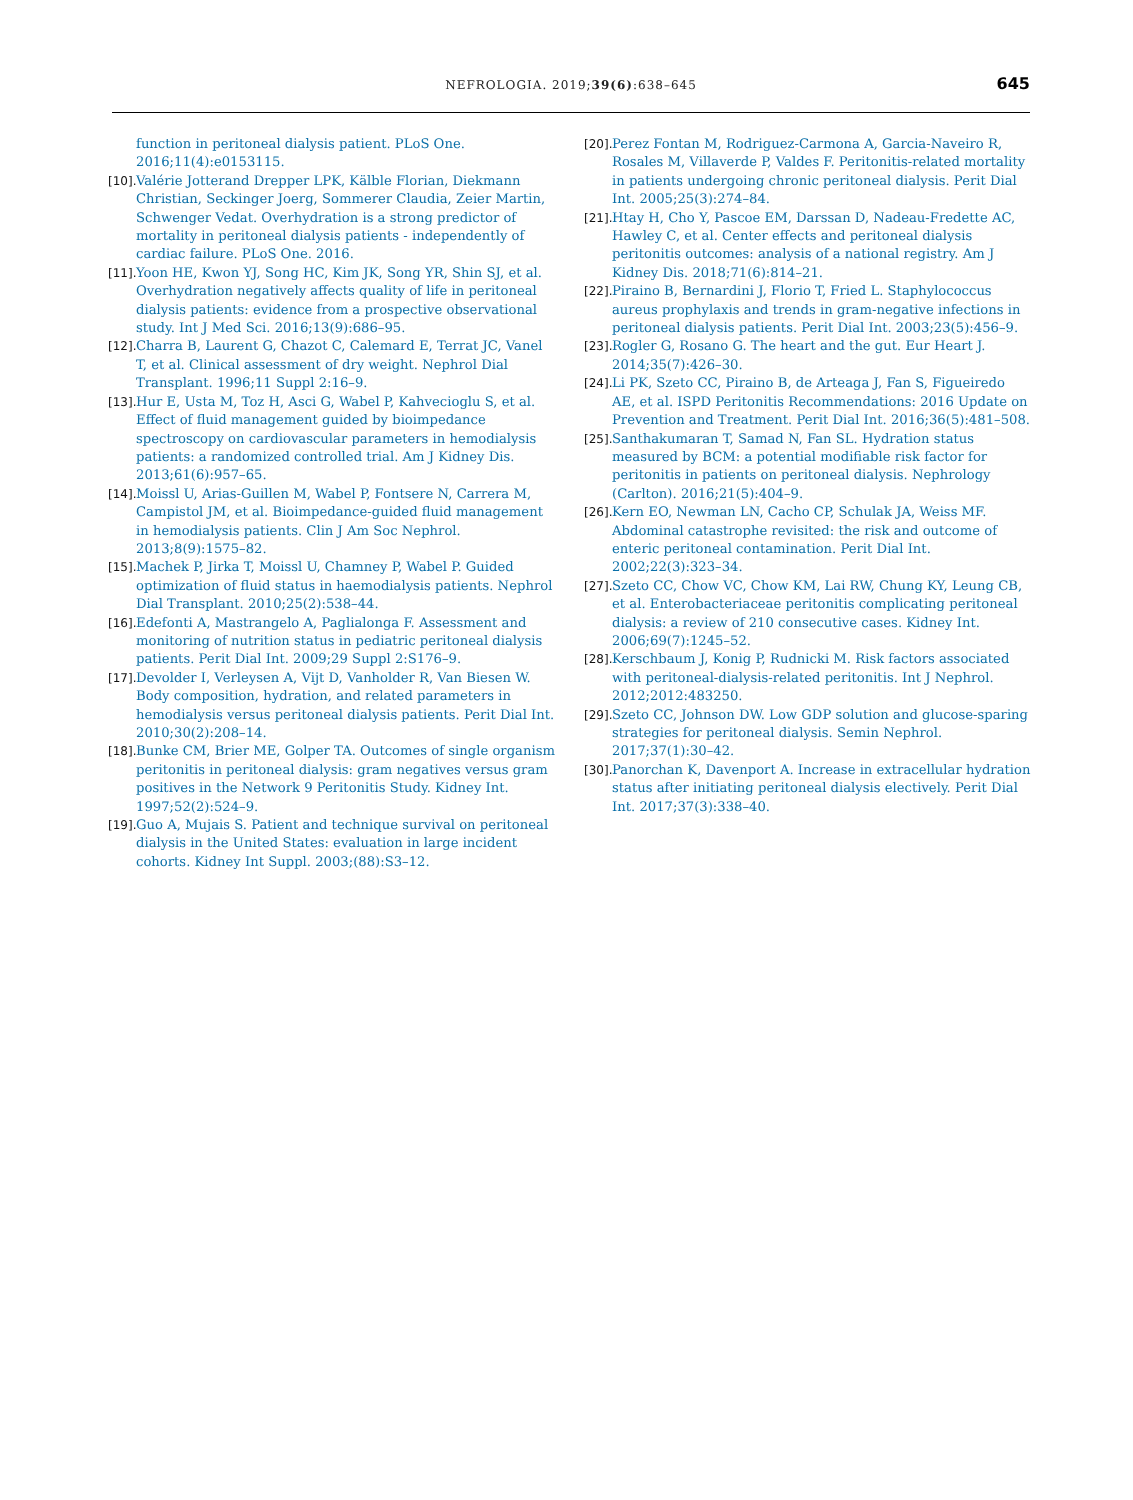NEFROLOGIA. 2019;39(6):638–645 645
function in peritoneal dialysis patient. PLoS One. 2016;11(4):e0153115.
[10]. Valérie Jotterand Drepper LPK, Kälble Florian, Diekmann Christian, Seckinger Joerg, Sommerer Claudia, Zeier Martin, Schwenger Vedat. Overhydration is a strong predictor of mortality in peritoneal dialysis patients - independently of cardiac failure. PLoS One. 2016.
[11]. Yoon HE, Kwon YJ, Song HC, Kim JK, Song YR, Shin SJ, et al. Overhydration negatively affects quality of life in peritoneal dialysis patients: evidence from a prospective observational study. Int J Med Sci. 2016;13(9):686–95.
[12]. Charra B, Laurent G, Chazot C, Calemard E, Terrat JC, Vanel T, et al. Clinical assessment of dry weight. Nephrol Dial Transplant. 1996;11 Suppl 2:16–9.
[13]. Hur E, Usta M, Toz H, Asci G, Wabel P, Kahvecioglu S, et al. Effect of fluid management guided by bioimpedance spectroscopy on cardiovascular parameters in hemodialysis patients: a randomized controlled trial. Am J Kidney Dis. 2013;61(6):957–65.
[14]. Moissl U, Arias-Guillen M, Wabel P, Fontsere N, Carrera M, Campistol JM, et al. Bioimpedance-guided fluid management in hemodialysis patients. Clin J Am Soc Nephrol. 2013;8(9):1575–82.
[15]. Machek P, Jirka T, Moissl U, Chamney P, Wabel P. Guided optimization of fluid status in haemodialysis patients. Nephrol Dial Transplant. 2010;25(2):538–44.
[16]. Edefonti A, Mastrangelo A, Paglialonga F. Assessment and monitoring of nutrition status in pediatric peritoneal dialysis patients. Perit Dial Int. 2009;29 Suppl 2:S176–9.
[17]. Devolder I, Verleysen A, Vijt D, Vanholder R, Van Biesen W. Body composition, hydration, and related parameters in hemodialysis versus peritoneal dialysis patients. Perit Dial Int. 2010;30(2):208–14.
[18]. Bunke CM, Brier ME, Golper TA. Outcomes of single organism peritonitis in peritoneal dialysis: gram negatives versus gram positives in the Network 9 Peritonitis Study. Kidney Int. 1997;52(2):524–9.
[19]. Guo A, Mujais S. Patient and technique survival on peritoneal dialysis in the United States: evaluation in large incident cohorts. Kidney Int Suppl. 2003;(88):S3–12.
[20]. Perez Fontan M, Rodriguez-Carmona A, Garcia-Naveiro R, Rosales M, Villaverde P, Valdes F. Peritonitis-related mortality in patients undergoing chronic peritoneal dialysis. Perit Dial Int. 2005;25(3):274–84.
[21]. Htay H, Cho Y, Pascoe EM, Darssan D, Nadeau-Fredette AC, Hawley C, et al. Center effects and peritoneal dialysis peritonitis outcomes: analysis of a national registry. Am J Kidney Dis. 2018;71(6):814–21.
[22]. Piraino B, Bernardini J, Florio T, Fried L. Staphylococcus aureus prophylaxis and trends in gram-negative infections in peritoneal dialysis patients. Perit Dial Int. 2003;23(5):456–9.
[23]. Rogler G, Rosano G. The heart and the gut. Eur Heart J. 2014;35(7):426–30.
[24]. Li PK, Szeto CC, Piraino B, de Arteaga J, Fan S, Figueiredo AE, et al. ISPD Peritonitis Recommendations: 2016 Update on Prevention and Treatment. Perit Dial Int. 2016;36(5):481–508.
[25]. Santhakumaran T, Samad N, Fan SL. Hydration status measured by BCM: a potential modifiable risk factor for peritonitis in patients on peritoneal dialysis. Nephrology (Carlton). 2016;21(5):404–9.
[26]. Kern EO, Newman LN, Cacho CP, Schulak JA, Weiss MF. Abdominal catastrophe revisited: the risk and outcome of enteric peritoneal contamination. Perit Dial Int. 2002;22(3):323–34.
[27]. Szeto CC, Chow VC, Chow KM, Lai RW, Chung KY, Leung CB, et al. Enterobacteriaceae peritonitis complicating peritoneal dialysis: a review of 210 consecutive cases. Kidney Int. 2006;69(7):1245–52.
[28]. Kerschbaum J, Konig P, Rudnicki M. Risk factors associated with peritoneal-dialysis-related peritonitis. Int J Nephrol. 2012;2012:483250.
[29]. Szeto CC, Johnson DW. Low GDP solution and glucose-sparing strategies for peritoneal dialysis. Semin Nephrol. 2017;37(1):30–42.
[30]. Panorchan K, Davenport A. Increase in extracellular hydration status after initiating peritoneal dialysis electively. Perit Dial Int. 2017;37(3):338–40.